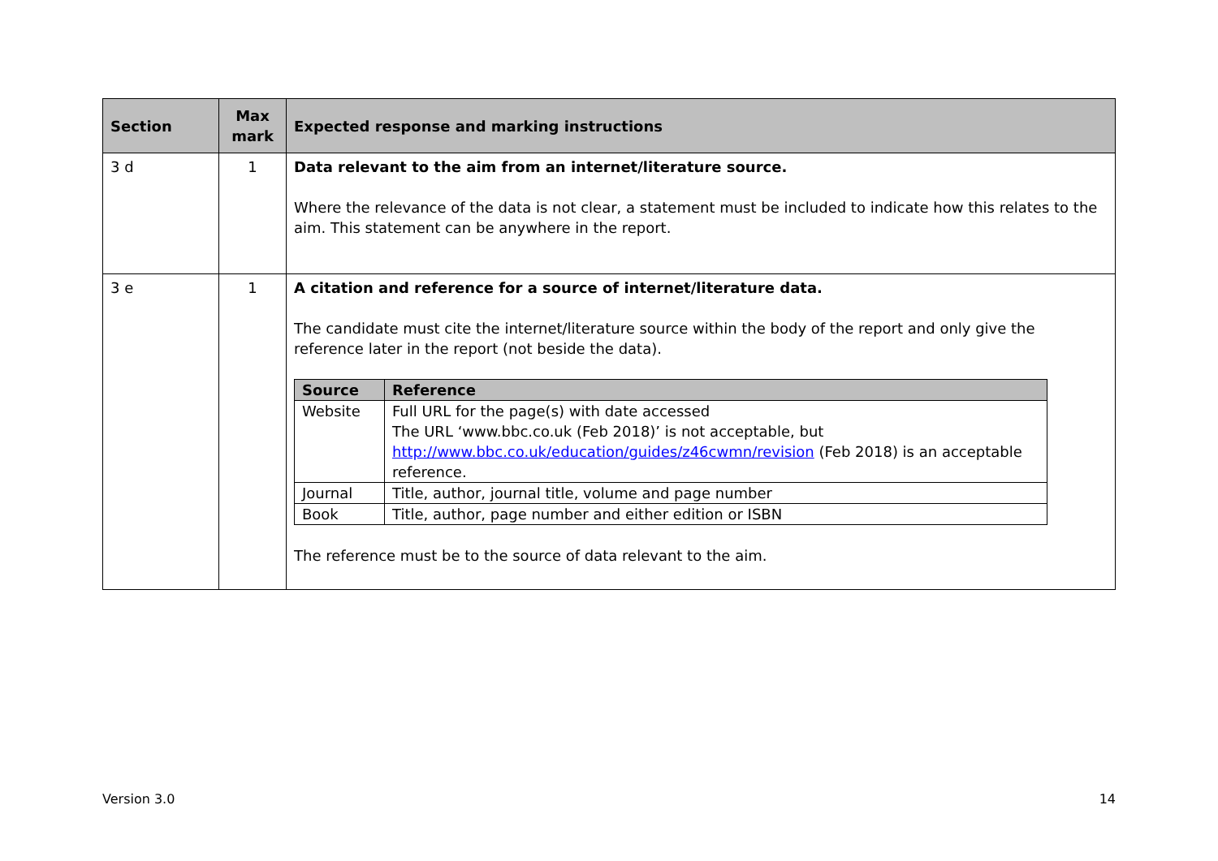| Section | Max mark | Expected response and marking instructions |
| --- | --- | --- |
| 3 d | 1 | Data relevant to the aim from an internet/literature source. Where the relevance of the data is not clear, a statement must be included to indicate how this relates to the aim. This statement can be anywhere in the report. |
| 3 e | 1 | A citation and reference for a source of internet/literature data. The candidate must cite the internet/literature source within the body of the report and only give the reference later in the report (not beside the data). / Source / Reference / / --- / --- / / Website / Full URL for the page(s) with date accessed The URL ‘www.bbc.co.uk (Feb 2018)’ is not acceptable, but http://www.bbc.co.uk/education/guides/z46cwmn/revision (Feb 2018) is an acceptable reference. / / Journal / Title, author, journal title, volume and page number / / Book / Title, author, page number and either edition or ISBN / The reference must be to the source of data relevant to the aim. |
Version 3.0 14